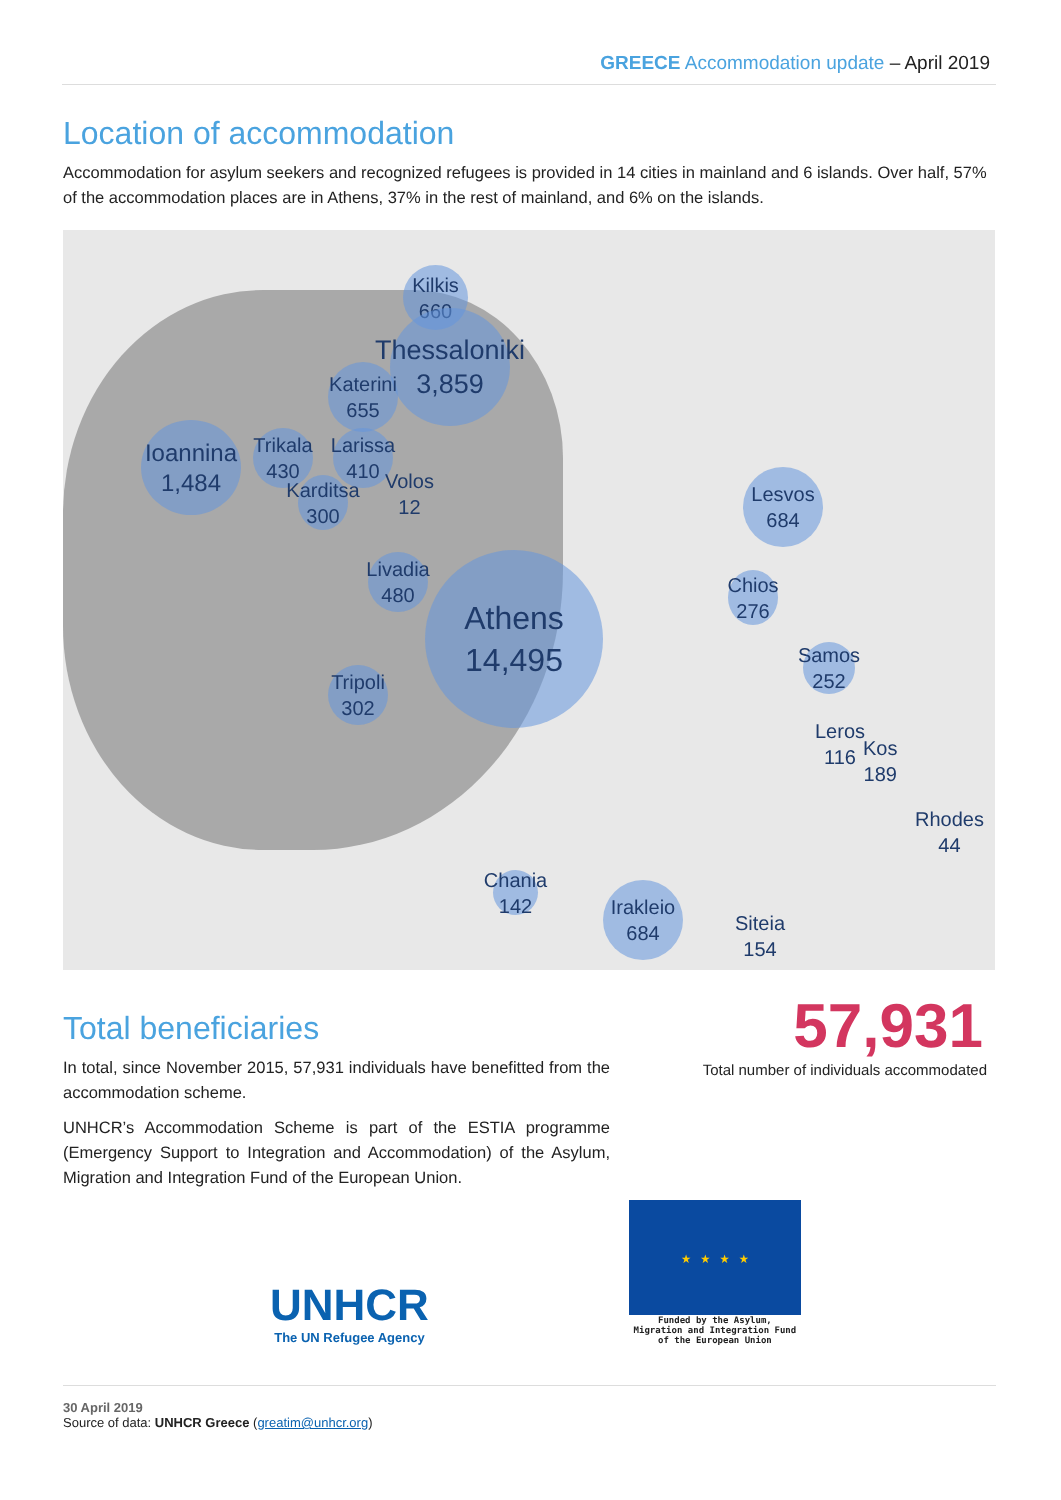GREECE Accommodation update – April 2019
Location of accommodation
Accommodation for asylum seekers and recognized refugees is provided in 14 cities in mainland and 6 islands. Over half, 57% of the accommodation places are in Athens, 37% in the rest of mainland, and 6% on the islands.
Kilkis
660
Thessaloniki
3,859
Katerini
655
Ioannina
1,484
Trikala
430
Larissa
410
Volos
12
Karditsa
300
Livadia
480
Athens
14,495
Tripoli
302
Lesvos
684
Chios
276
Samos
252
Leros
116
Kos
189
Rhodes
44
Chania
142
Irakleio
684
Siteia
154
Total beneficiaries
In total, since November 2015, 57,931 individuals have benefitted from the accommodation scheme.
UNHCR’s Accommodation Scheme is part of the ESTIA programme (Emergency Support to Integration and Accommodation) of the Asylum, Migration and Integration Fund of the European Union.
57,931
Total number of individuals accommodated
UNHCR
The UN Refugee Agency
★ ★ ★ ★
Funded by the Asylum,
Migration and Integration Fund
of the European Union
30 April 2019
Source of data: UNHCR Greece (greatim@unhcr.org)